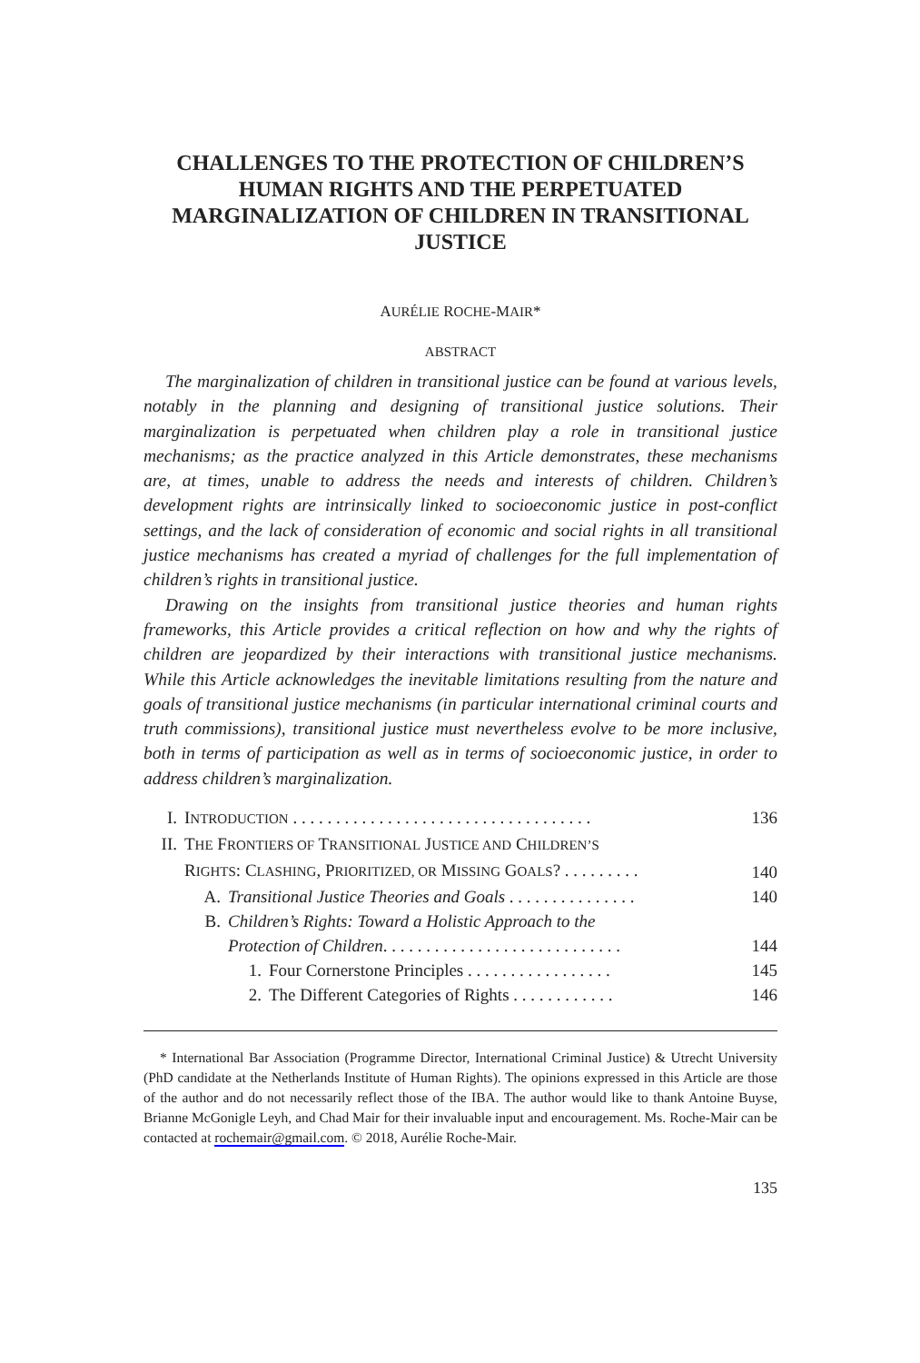CHALLENGES TO THE PROTECTION OF CHILDREN’S HUMAN RIGHTS AND THE PERPETUATED MARGINALIZATION OF CHILDREN IN TRANSITIONAL JUSTICE
AURÉLIE ROCHE-MAIR*
ABSTRACT
The marginalization of children in transitional justice can be found at various levels, notably in the planning and designing of transitional justice solutions. Their marginalization is perpetuated when children play a role in transitional justice mechanisms; as the practice analyzed in this Article demonstrates, these mechanisms are, at times, unable to address the needs and interests of children. Children’s development rights are intrinsically linked to socioeconomic justice in post-conflict settings, and the lack of consideration of economic and social rights in all transitional justice mechanisms has created a myriad of challenges for the full implementation of children’s rights in transitional justice.
Drawing on the insights from transitional justice theories and human rights frameworks, this Article provides a critical reflection on how and why the rights of children are jeopardized by their interactions with transitional justice mechanisms. While this Article acknowledges the inevitable limitations resulting from the nature and goals of transitional justice mechanisms (in particular international criminal courts and truth commissions), transitional justice must nevertheless evolve to be more inclusive, both in terms of participation as well as in terms of socioeconomic justice, in order to address children’s marginalization.
I. INTRODUCTION . . . . . . . . . . . . . . . . . . . . . . . . . . . . . . . . . . . 136
II. THE FRONTIERS OF TRANSITIONAL JUSTICE AND CHILDREN’S
RIGHTS: CLASHING, PRIORITIZED, OR MISSING GOALS? . . . . . . . . . 140
A. Transitional Justice Theories and Goals . . . . . . . . . . . . . . . 140
B. Children’s Rights: Toward a Holistic Approach to the
Protection of Children. . . . . . . . . . . . . . . . . . . . . . . . . . . . 144
1. Four Cornerstone Principles . . . . . . . . . . . . . . . . . 145
2. The Different Categories of Rights . . . . . . . . . . . . 146
* International Bar Association (Programme Director, International Criminal Justice) & Utrecht University (PhD candidate at the Netherlands Institute of Human Rights). The opinions expressed in this Article are those of the author and do not necessarily reflect those of the IBA. The author would like to thank Antoine Buyse, Brianne McGonigle Leyh, and Chad Mair for their invaluable input and encouragement. Ms. Roche-Mair can be contacted at rochemair@gmail.com. © 2018, Aurélie Roche-Mair.
135